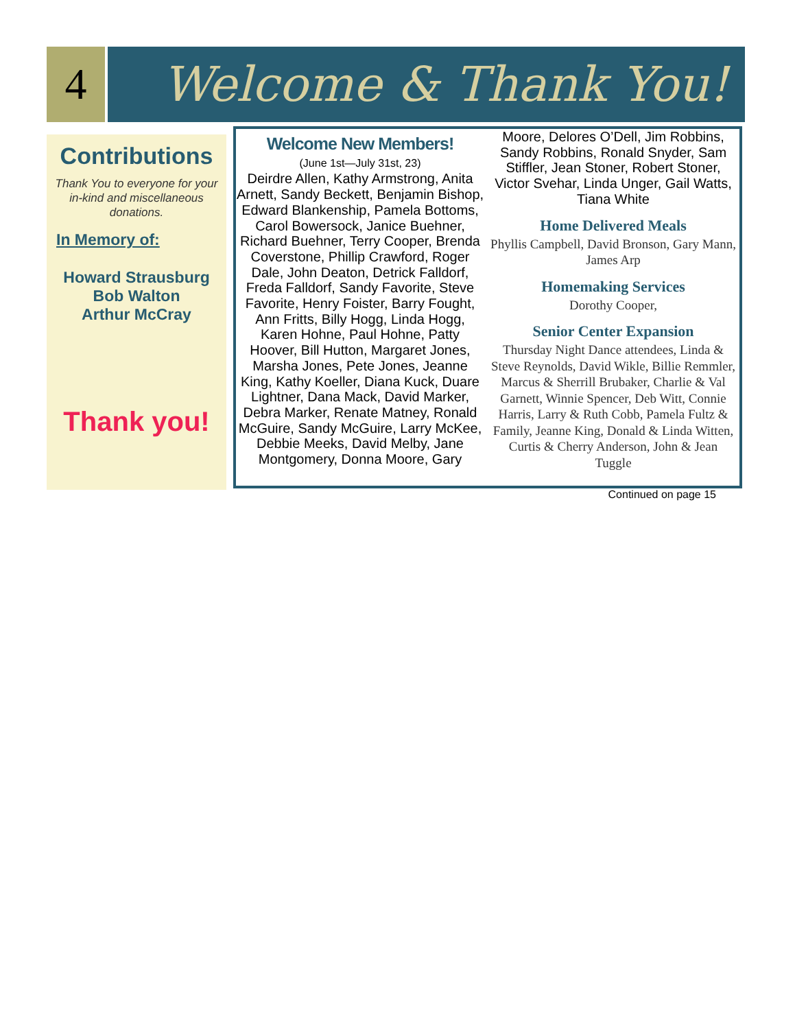4
Welcome & Thank You!
Contributions
Thank You to everyone for your in-kind and miscellaneous donations.
In Memory of:
Howard Strausburg
Bob Walton
Arthur McCray
Thank you!
Welcome New Members!
(June 1st—July 31st, 23)
Deirdre Allen, Kathy Armstrong, Anita Arnett, Sandy Beckett, Benjamin Bishop, Edward Blankenship, Pamela Bottoms, Carol Bowersock, Janice Buehner, Richard Buehner, Terry Cooper, Brenda Coverstone, Phillip Crawford, Roger Dale, John Deaton, Detrick Falldorf, Freda Falldorf, Sandy Favorite, Steve Favorite, Henry Foister, Barry Fought, Ann Fritts, Billy Hogg, Linda Hogg, Karen Hohne, Paul Hohne, Patty Hoover, Bill Hutton, Margaret Jones, Marsha Jones, Pete Jones, Jeanne King, Kathy Koeller, Diana Kuck, Duare Lightner, Dana Mack, David Marker, Debra Marker, Renate Matney, Ronald McGuire, Sandy McGuire, Larry McKee, Debbie Meeks, David Melby, Jane Montgomery, Donna Moore, Gary
Moore, Delores O’Dell, Jim Robbins, Sandy Robbins, Ronald Snyder, Sam Stiffler, Jean Stoner, Robert Stoner, Victor Svehar, Linda Unger, Gail Watts, Tiana White
Home Delivered Meals
Phyllis Campbell, David Bronson, Gary Mann, James Arp
Homemaking Services
Dorothy Cooper,
Senior Center Expansion
Thursday Night Dance attendees, Linda & Steve Reynolds, David Wikle, Billie Remmler, Marcus & Sherrill Brubaker, Charlie & Val Garnett, Winnie Spencer, Deb Witt, Connie Harris, Larry & Ruth Cobb, Pamela Fultz & Family, Jeanne King, Donald & Linda Witten, Curtis & Cherry Anderson, John & Jean Tuggle
Continued on page 15